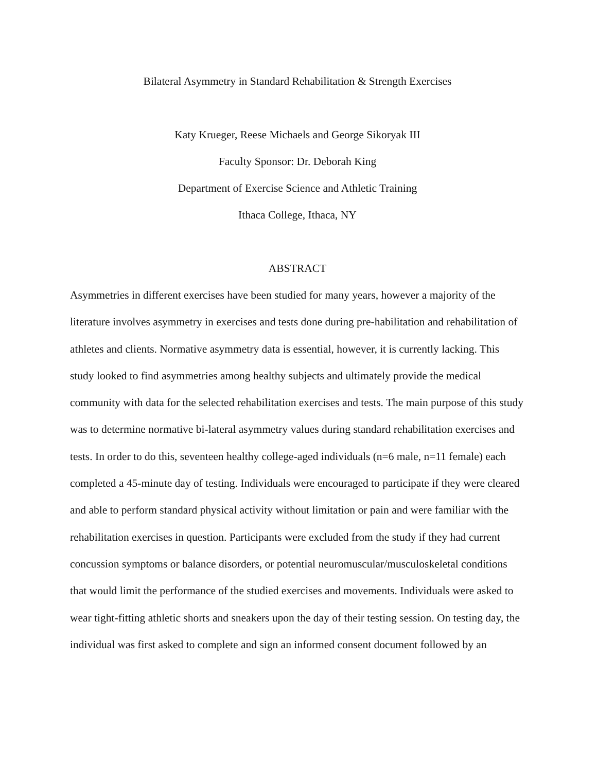Bilateral Asymmetry in Standard Rehabilitation & Strength Exercises
Katy Krueger, Reese Michaels and George Sikoryak III
Faculty Sponsor: Dr. Deborah King
Department of Exercise Science and Athletic Training
Ithaca College, Ithaca, NY
ABSTRACT
Asymmetries in different exercises have been studied for many years, however a majority of the literature involves asymmetry in exercises and tests done during pre-habilitation and rehabilitation of athletes and clients. Normative asymmetry data is essential, however, it is currently lacking. This study looked to find asymmetries among healthy subjects and ultimately provide the medical community with data for the selected rehabilitation exercises and tests. The main purpose of this study was to determine normative bi-lateral asymmetry values during standard rehabilitation exercises and tests. In order to do this, seventeen healthy college-aged individuals (n=6 male, n=11 female) each completed a 45-minute day of testing. Individuals were encouraged to participate if they were cleared and able to perform standard physical activity without limitation or pain and were familiar with the rehabilitation exercises in question. Participants were excluded from the study if they had current concussion symptoms or balance disorders, or potential neuromuscular/musculoskeletal conditions that would limit the performance of the studied exercises and movements. Individuals were asked to wear tight-fitting athletic shorts and sneakers upon the day of their testing session. On testing day, the individual was first asked to complete and sign an informed consent document followed by an